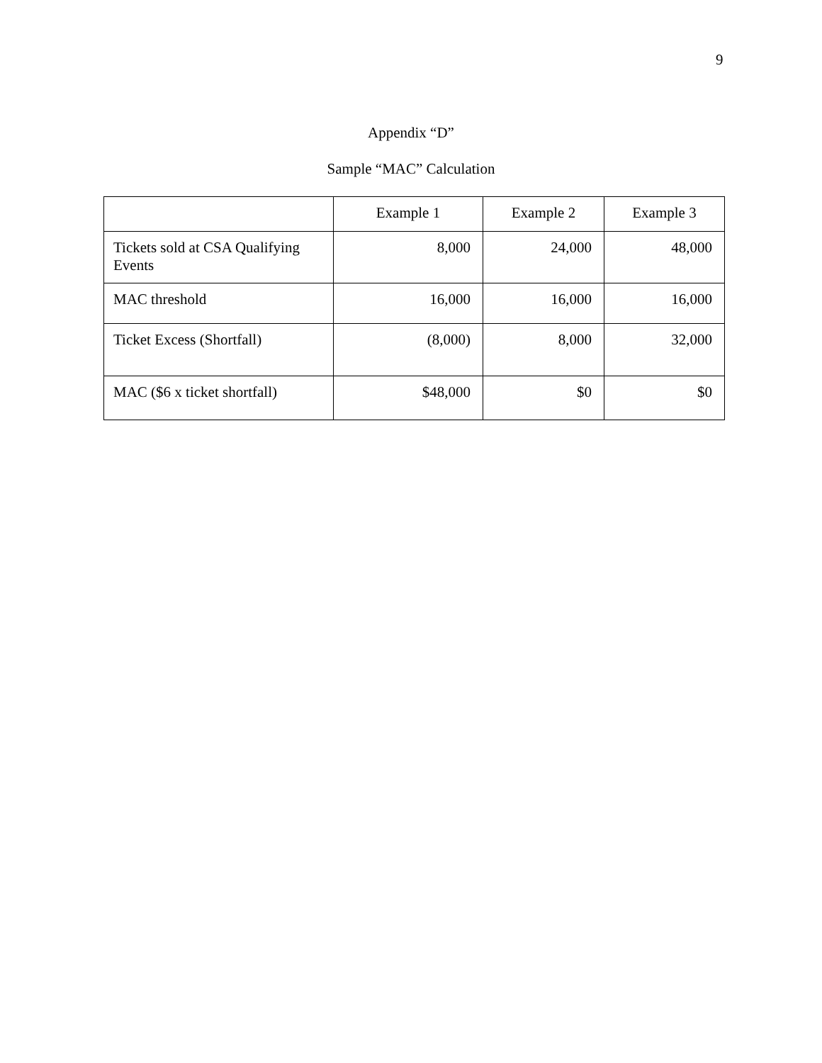9
Appendix “D”
Sample “MAC” Calculation
| | Example 1 | Example 2 | Example 3 |
| --- | --- | --- | --- |
| Tickets sold at CSA Qualifying Events | 8,000 | 24,000 | 48,000 |
| MAC threshold | 16,000 | 16,000 | 16,000 |
| Ticket Excess (Shortfall) | (8,000) | 8,000 | 32,000 |
| MAC ($6 x ticket shortfall) | $48,000 | $0 | $0 |